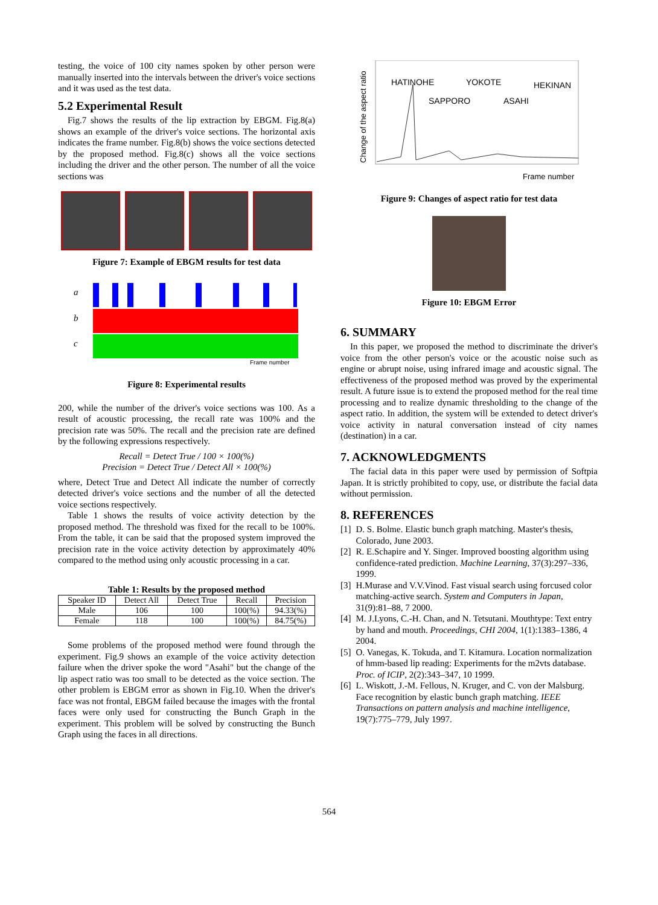testing, the voice of 100 city names spoken by other person were manually inserted into the intervals between the driver's voice sections and it was used as the test data.
5.2 Experimental Result
Fig.7 shows the results of the lip extraction by EBGM. Fig.8(a) shows an example of the driver's voice sections. The horizontal axis indicates the frame number. Fig.8(b) shows the voice sections detected by the proposed method. Fig.8(c) shows all the voice sections including the driver and the other person. The number of all the voice sections was
Figure 7: Example of EBGM results for test data
a
b
c
Frame number
Figure 8: Experimental results
200, while the number of the driver's voice sections was 100. As a result of acoustic processing, the recall rate was 100% and the precision rate was 50%. The recall and the precision rate are defined by the following expressions respectively.
Recall = Detect True / 100 × 100(%)
Precision = Detect True / Detect All × 100(%)
where, Detect True and Detect All indicate the number of correctly detected driver's voice sections and the number of all the detected voice sections respectively.
Table 1 shows the results of voice activity detection by the proposed method. The threshold was fixed for the recall to be 100%. From the table, it can be said that the proposed system improved the precision rate in the voice activity detection by approximately 40% compared to the method using only acoustic processing in a car.
Table 1: Results by the proposed method
| Speaker ID | Detect All | Detect True | Recall | Precision |
| --- | --- | --- | --- | --- |
| Male | 106 | 100 | 100(%) | 94.33(%) |
| Female | 118 | 100 | 100(%) | 84.75(%) |
Some problems of the proposed method were found through the experiment. Fig.9 shows an example of the voice activity detection failure when the driver spoke the word "Asahi" but the change of the lip aspect ratio was too small to be detected as the voice section. The other problem is EBGM error as shown in Fig.10. When the driver's face was not frontal, EBGM failed because the images with the frontal faces were only used for constructing the Bunch Graph in the experiment. This problem will be solved by constructing the Bunch Graph using the faces in all directions.
Change of the aspect ratio
HATINOHE
YOKOTE
HEKINAN
SAPPORO
ASAHI
Frame number
Figure 9: Changes of aspect ratio for test data
Figure 10: EBGM Error
6. SUMMARY
In this paper, we proposed the method to discriminate the driver's voice from the other person's voice or the acoustic noise such as engine or abrupt noise, using infrared image and acoustic signal. The effectiveness of the proposed method was proved by the experimental result. A future issue is to extend the proposed method for the real time processing and to realize dynamic thresholding to the change of the aspect ratio. In addition, the system will be extended to detect driver's voice activity in natural conversation instead of city names (destination) in a car.
7. ACKNOWLEDGMENTS
The facial data in this paper were used by permission of Softpia Japan. It is strictly prohibited to copy, use, or distribute the facial data without permission.
8. REFERENCES
[1] D. S. Bolme. Elastic bunch graph matching. Master's thesis, Colorado, June 2003.
[2] R. E.Schapire and Y. Singer. Improved boosting algorithm using confidence-rated prediction. Machine Learning, 37(3):297–336, 1999.
[3] H.Murase and V.V.Vinod. Fast visual search using forcused color matching-active search. System and Computers in Japan, 31(9):81–88, 7 2000.
[4] M. J.Lyons, C.-H. Chan, and N. Tetsutani. Mouthtype: Text entry by hand and mouth. Proceedings, CHI 2004, 1(1):1383–1386, 4 2004.
[5] O. Vanegas, K. Tokuda, and T. Kitamura. Location normalization of hmm-based lip reading: Experiments for the m2vts database. Proc. of ICIP, 2(2):343–347, 10 1999.
[6] L. Wiskott, J.-M. Fellous, N. Kruger, and C. von der Malsburg. Face recognition by elastic bunch graph matching. IEEE Transactions on pattern analysis and machine intelligence, 19(7):775–779, July 1997.
564